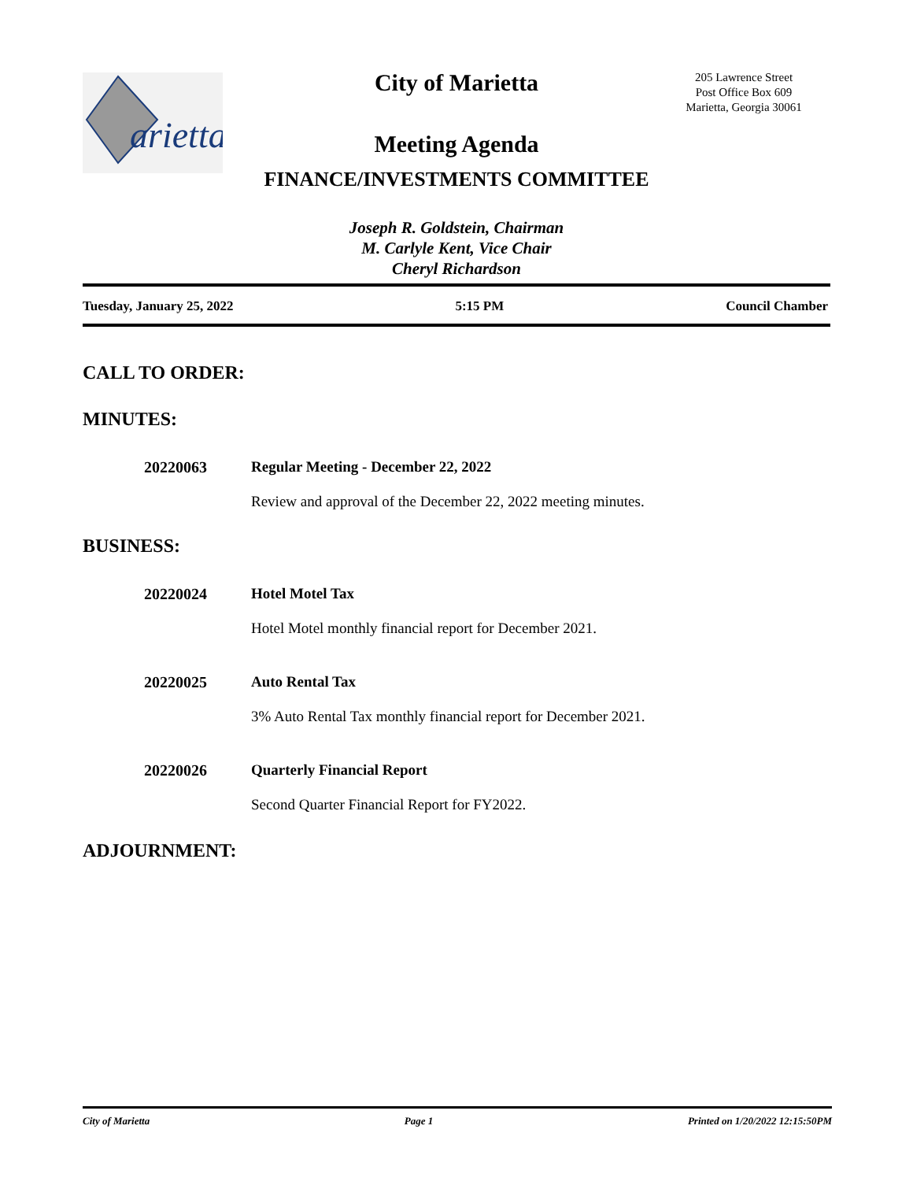arietta
City of Marietta
205 Lawrence Street
Post Office Box 609
Marietta, Georgia 30061
Meeting Agenda
FINANCE/INVESTMENTS COMMITTEE
Joseph R. Goldstein, Chairman
M. Carlyle Kent, Vice Chair
Cheryl Richardson
Tuesday, January 25, 2022 5:15 PM Council Chamber
CALL TO ORDER:
MINUTES:
20220063 Regular Meeting - December 22, 2022
Review and approval of the December 22, 2022 meeting minutes.
BUSINESS:
20220024 Hotel Motel Tax
Hotel Motel monthly financial report for December 2021.
20220025 Auto Rental Tax
3% Auto Rental Tax monthly financial report for December 2021.
20220026 Quarterly Financial Report
Second Quarter Financial Report for FY2022.
ADJOURNMENT:
City of Marietta Page 1 Printed on 1/20/2022 12:15:50PM